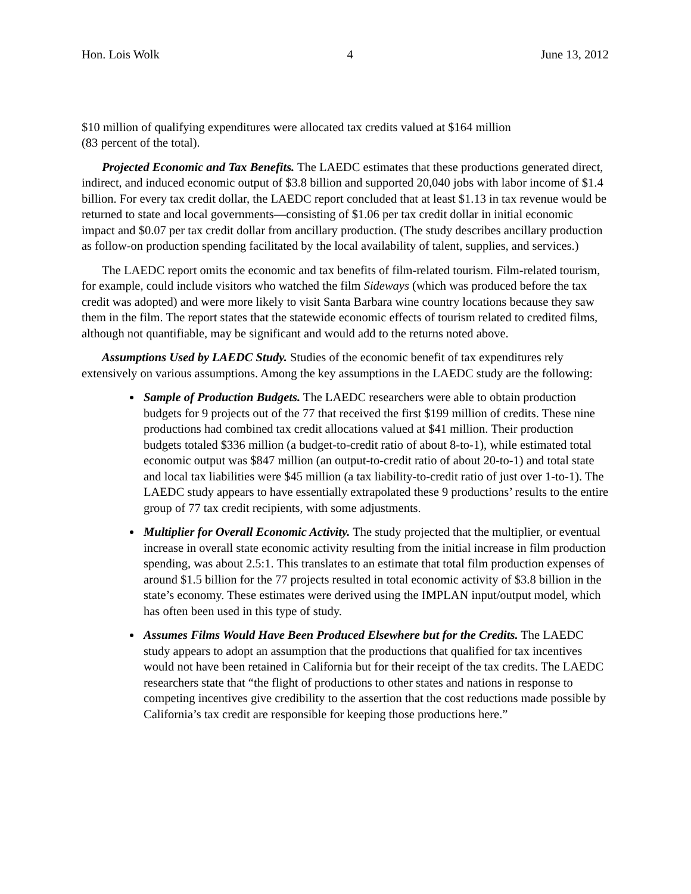Hon. Lois Wolk 4 June 13, 2012
$10 million of qualifying expenditures were allocated tax credits valued at $164 million
(83 percent of the total).
Projected Economic and Tax Benefits. The LAEDC estimates that these productions generated direct, indirect, and induced economic output of $3.8 billion and supported 20,040 jobs with labor income of $1.4 billion. For every tax credit dollar, the LAEDC report concluded that at least $1.13 in tax revenue would be returned to state and local governments—consisting of $1.06 per tax credit dollar in initial economic impact and $0.07 per tax credit dollar from ancillary production. (The study describes ancillary production as follow-on production spending facilitated by the local availability of talent, supplies, and services.)
The LAEDC report omits the economic and tax benefits of film-related tourism. Film-related tourism, for example, could include visitors who watched the film Sideways (which was produced before the tax credit was adopted) and were more likely to visit Santa Barbara wine country locations because they saw them in the film. The report states that the statewide economic effects of tourism related to credited films, although not quantifiable, may be significant and would add to the returns noted above.
Assumptions Used by LAEDC Study. Studies of the economic benefit of tax expenditures rely extensively on various assumptions. Among the key assumptions in the LAEDC study are the following:
Sample of Production Budgets. The LAEDC researchers were able to obtain production budgets for 9 projects out of the 77 that received the first $199 million of credits. These nine productions had combined tax credit allocations valued at $41 million. Their production budgets totaled $336 million (a budget-to-credit ratio of about 8-to-1), while estimated total economic output was $847 million (an output-to-credit ratio of about 20-to-1) and total state and local tax liabilities were $45 million (a tax liability-to-credit ratio of just over 1-to-1). The LAEDC study appears to have essentially extrapolated these 9 productions’ results to the entire group of 77 tax credit recipients, with some adjustments.
Multiplier for Overall Economic Activity. The study projected that the multiplier, or eventual increase in overall state economic activity resulting from the initial increase in film production spending, was about 2.5:1. This translates to an estimate that total film production expenses of around $1.5 billion for the 77 projects resulted in total economic activity of $3.8 billion in the state’s economy. These estimates were derived using the IMPLAN input/output model, which has often been used in this type of study.
Assumes Films Would Have Been Produced Elsewhere but for the Credits. The LAEDC study appears to adopt an assumption that the productions that qualified for tax incentives would not have been retained in California but for their receipt of the tax credits. The LAEDC researchers state that “the flight of productions to other states and nations in response to competing incentives give credibility to the assertion that the cost reductions made possible by California’s tax credit are responsible for keeping those productions here.”